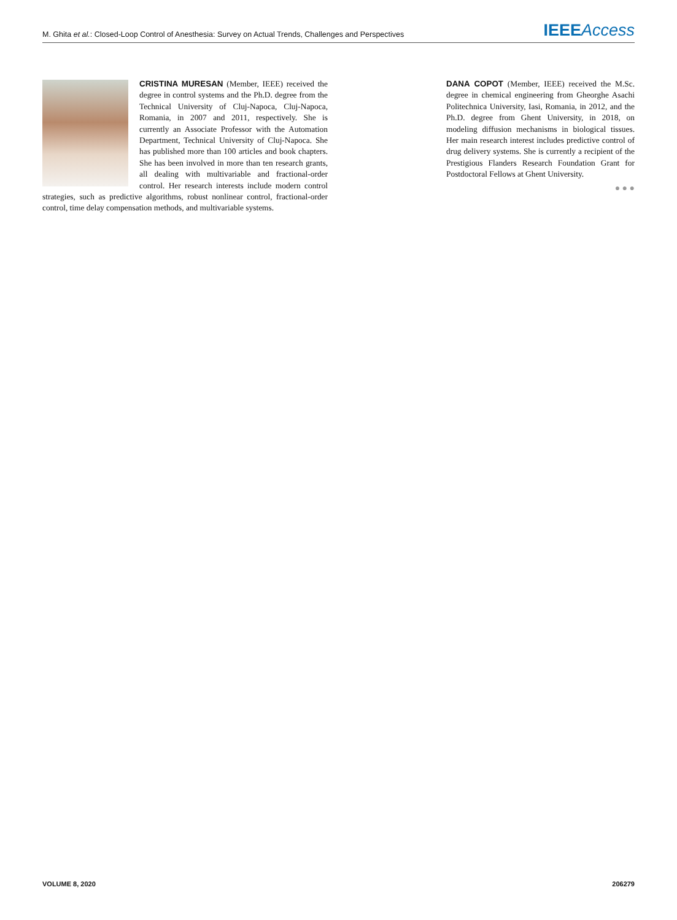M. Ghita et al.: Closed-Loop Control of Anesthesia: Survey on Actual Trends, Challenges and Perspectives
IEEE Access
CRISTINA MURESAN (Member, IEEE) received the degree in control systems and the Ph.D. degree from the Technical University of Cluj-Napoca, Cluj-Napoca, Romania, in 2007 and 2011, respectively. She is currently an Associate Professor with the Automation Department, Technical University of Cluj-Napoca. She has published more than 100 articles and book chapters. She has been involved in more than ten research grants, all dealing with multivariable and fractional-order control. Her research interests include modern control strategies, such as predictive algorithms, robust nonlinear control, fractional-order control, time delay compensation methods, and multivariable systems.
DANA COPOT (Member, IEEE) received the M.Sc. degree in chemical engineering from Gheorghe Asachi Politechnica University, Iasi, Romania, in 2012, and the Ph.D. degree from Ghent University, in 2018, on modeling diffusion mechanisms in biological tissues. Her main research interest includes predictive control of drug delivery systems. She is currently a recipient of the Prestigious Flanders Research Foundation Grant for Postdoctoral Fellows at Ghent University.
● ● ●
VOLUME 8, 2020 206279